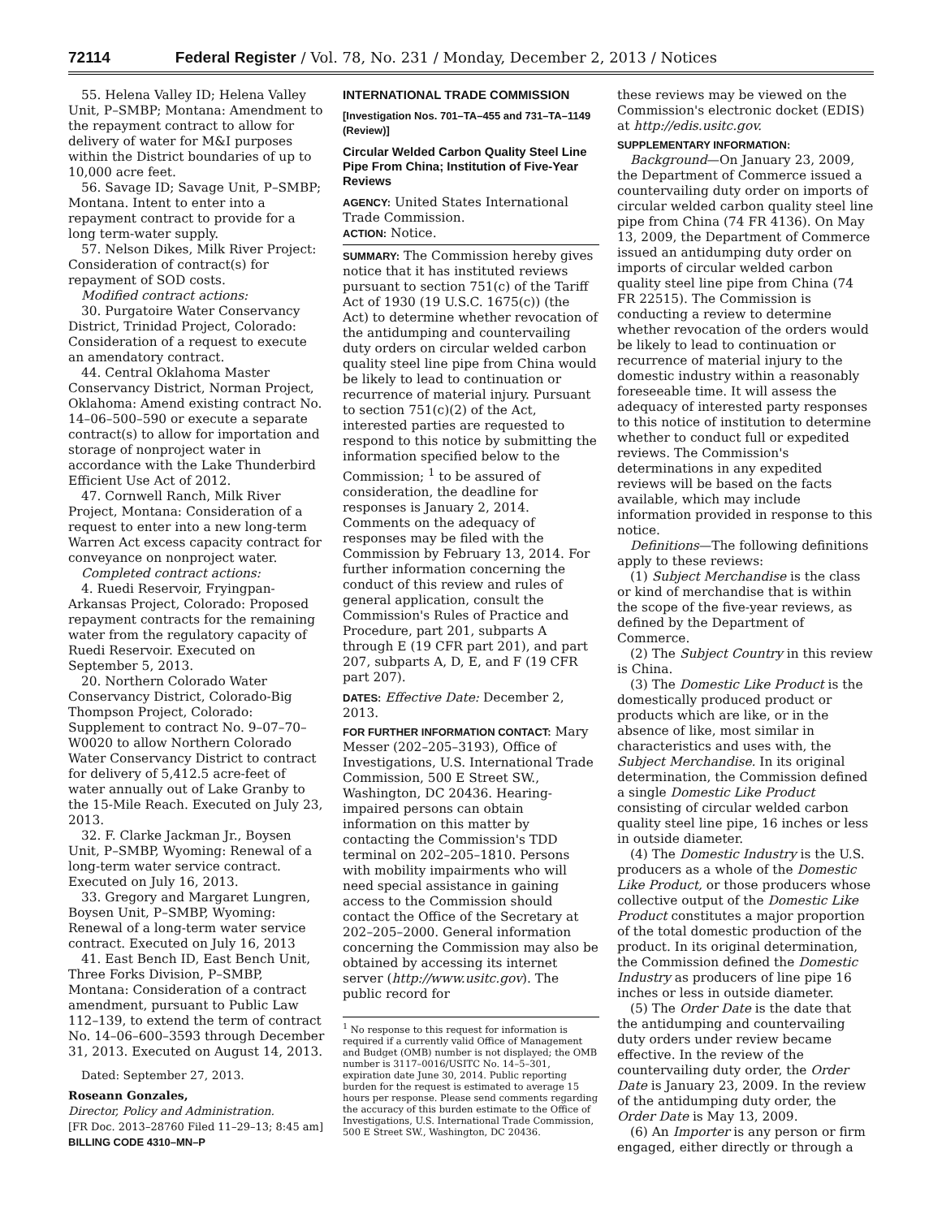72114 Federal Register / Vol. 78, No. 231 / Monday, December 2, 2013 / Notices
55. Helena Valley ID; Helena Valley Unit, P–SMBP; Montana: Amendment to the repayment contract to allow for delivery of water for M&I purposes within the District boundaries of up to 10,000 acre feet.
56. Savage ID; Savage Unit, P–SMBP; Montana. Intent to enter into a repayment contract to provide for a long term-water supply.
57. Nelson Dikes, Milk River Project: Consideration of contract(s) for repayment of SOD costs.
Modified contract actions:
30. Purgatoire Water Conservancy District, Trinidad Project, Colorado: Consideration of a request to execute an amendatory contract.
44. Central Oklahoma Master Conservancy District, Norman Project, Oklahoma: Amend existing contract No. 14–06–500–590 or execute a separate contract(s) to allow for importation and storage of nonproject water in accordance with the Lake Thunderbird Efficient Use Act of 2012.
47. Cornwell Ranch, Milk River Project, Montana: Consideration of a request to enter into a new long-term Warren Act excess capacity contract for conveyance on nonproject water.
Completed contract actions:
4. Ruedi Reservoir, Fryingpan-Arkansas Project, Colorado: Proposed repayment contracts for the remaining water from the regulatory capacity of Ruedi Reservoir. Executed on September 5, 2013.
20. Northern Colorado Water Conservancy District, Colorado-Big Thompson Project, Colorado: Supplement to contract No. 9–07–70–W0020 to allow Northern Colorado Water Conservancy District to contract for delivery of 5,412.5 acre-feet of water annually out of Lake Granby to the 15-Mile Reach. Executed on July 23, 2013.
32. F. Clarke Jackman Jr., Boysen Unit, P–SMBP, Wyoming: Renewal of a long-term water service contract. Executed on July 16, 2013.
33. Gregory and Margaret Lungren, Boysen Unit, P–SMBP, Wyoming: Renewal of a long-term water service contract. Executed on July 16, 2013
41. East Bench ID, East Bench Unit, Three Forks Division, P–SMBP, Montana: Consideration of a contract amendment, pursuant to Public Law 112–139, to extend the term of contract No. 14–06–600–3593 through December 31, 2013. Executed on August 14, 2013.
Dated: September 27, 2013.
Roseann Gonzales,
Director, Policy and Administration.
[FR Doc. 2013–28760 Filed 11–29–13; 8:45 am]
BILLING CODE 4310–MN–P
INTERNATIONAL TRADE COMMISSION
[Investigation Nos. 701–TA–455 and 731–TA–1149 (Review)]
Circular Welded Carbon Quality Steel Line Pipe From China; Institution of Five-Year Reviews
AGENCY: United States International Trade Commission.
ACTION: Notice.
SUMMARY: The Commission hereby gives notice that it has instituted reviews pursuant to section 751(c) of the Tariff Act of 1930 (19 U.S.C. 1675(c)) (the Act) to determine whether revocation of the antidumping and countervailing duty orders on circular welded carbon quality steel line pipe from China would be likely to lead to continuation or recurrence of material injury. Pursuant to section 751(c)(2) of the Act, interested parties are requested to respond to this notice by submitting the information specified below to the Commission; <sup>1</sup> to be assured of consideration, the deadline for responses is January 2, 2014. Comments on the adequacy of responses may be filed with the Commission by February 13, 2014. For further information concerning the conduct of this review and rules of general application, consult the Commission's Rules of Practice and Procedure, part 201, subparts A through E (19 CFR part 201), and part 207, subparts A, D, E, and F (19 CFR part 207).
DATES: Effective Date: December 2, 2013.
FOR FURTHER INFORMATION CONTACT: Mary Messer (202–205–3193), Office of Investigations, U.S. International Trade Commission, 500 E Street SW., Washington, DC 20436. Hearing-impaired persons can obtain information on this matter by contacting the Commission's TDD terminal on 202–205–1810. Persons with mobility impairments who will need special assistance in gaining access to the Commission should contact the Office of the Secretary at 202–205–2000. General information concerning the Commission may also be obtained by accessing its internet server (http://www.usitc.gov). The public record for
<sup>1</sup> No response to this request for information is required if a currently valid Office of Management and Budget (OMB) number is not displayed; the OMB number is 3117–0016/USITC No. 14–5–301, expiration date June 30, 2014. Public reporting burden for the request is estimated to average 15 hours per response. Please send comments regarding the accuracy of this burden estimate to the Office of Investigations, U.S. International Trade Commission, 500 E Street SW., Washington, DC 20436.
these reviews may be viewed on the Commission's electronic docket (EDIS) at http://edis.usitc.gov.
SUPPLEMENTARY INFORMATION:
Background—On January 23, 2009, the Department of Commerce issued a countervailing duty order on imports of circular welded carbon quality steel line pipe from China (74 FR 4136). On May 13, 2009, the Department of Commerce issued an antidumping duty order on imports of circular welded carbon quality steel line pipe from China (74 FR 22515). The Commission is conducting a review to determine whether revocation of the orders would be likely to lead to continuation or recurrence of material injury to the domestic industry within a reasonably foreseeable time. It will assess the adequacy of interested party responses to this notice of institution to determine whether to conduct full or expedited reviews. The Commission's determinations in any expedited reviews will be based on the facts available, which may include information provided in response to this notice.
Definitions—The following definitions apply to these reviews:
(1) Subject Merchandise is the class or kind of merchandise that is within the scope of the five-year reviews, as defined by the Department of Commerce.
(2) The Subject Country in this review is China.
(3) The Domestic Like Product is the domestically produced product or products which are like, or in the absence of like, most similar in characteristics and uses with, the Subject Merchandise. In its original determination, the Commission defined a single Domestic Like Product consisting of circular welded carbon quality steel line pipe, 16 inches or less in outside diameter.
(4) The Domestic Industry is the U.S. producers as a whole of the Domestic Like Product, or those producers whose collective output of the Domestic Like Product constitutes a major proportion of the total domestic production of the product. In its original determination, the Commission defined the Domestic Industry as producers of line pipe 16 inches or less in outside diameter.
(5) The Order Date is the date that the antidumping and countervailing duty orders under review became effective. In the review of the countervailing duty order, the Order Date is January 23, 2009. In the review of the antidumping duty order, the Order Date is May 13, 2009.
(6) An Importer is any person or firm engaged, either directly or through a